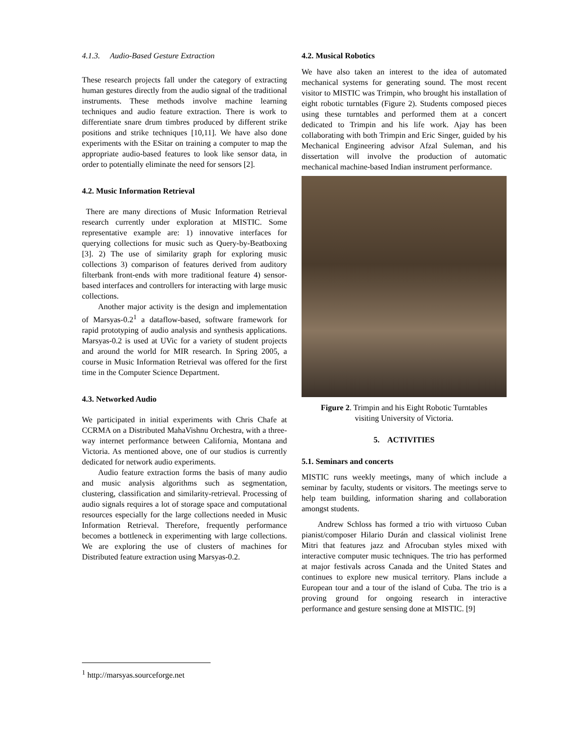4.1.3. Audio-Based Gesture Extraction
These research projects fall under the category of extracting human gestures directly from the audio signal of the traditional instruments. These methods involve machine learning techniques and audio feature extraction. There is work to differentiate snare drum timbres produced by different strike positions and strike techniques [10,11]. We have also done experiments with the ESitar on training a computer to map the appropriate audio-based features to look like sensor data, in order to potentially eliminate the need for sensors [2].
4.2. Music Information Retrieval
There are many directions of Music Information Retrieval research currently under exploration at MISTIC. Some representative example are: 1) innovative interfaces for querying collections for music such as Query-by-Beatboxing [3]. 2) The use of similarity graph for exploring music collections 3) comparison of features derived from auditory filterbank front-ends with more traditional feature 4) sensor-based interfaces and controllers for interacting with large music collections.
Another major activity is the design and implementation of Marsyas-0.2<sup>1</sup> a dataflow-based, software framework for rapid prototyping of audio analysis and synthesis applications. Marsyas-0.2 is used at UVic for a variety of student projects and around the world for MIR research. In Spring 2005, a course in Music Information Retrieval was offered for the first time in the Computer Science Department.
4.3. Networked Audio
We participated in initial experiments with Chris Chafe at CCRMA on a Distributed MahaVishnu Orchestra, with a three- way internet performance between California, Montana and Victoria. As mentioned above, one of our studios is currently dedicated for network audio experiments.
Audio feature extraction forms the basis of many audio and music analysis algorithms such as segmentation, clustering, classification and similarity-retrieval. Processing of audio signals requires a lot of storage space and computational resources especially for the large collections needed in Music Information Retrieval. Therefore, frequently performance becomes a bottleneck in experimenting with large collections. We are exploring the use of clusters of machines for Distributed feature extraction using Marsyas-0.2.
4.2. Musical Robotics
We have also taken an interest to the idea of automated mechanical systems for generating sound. The most recent visitor to MISTIC was Trimpin, who brought his installation of eight robotic turntables (Figure 2). Students composed pieces using these turntables and performed them at a concert dedicated to Trimpin and his life work. Ajay has been collaborating with both Trimpin and Eric Singer, guided by his Mechanical Engineering advisor Afzal Suleman, and his dissertation will involve the production of automatic mechanical machine-based Indian instrument performance.
Figure 2. Trimpin and his Eight Robotic Turntables
visiting University of Victoria.
5. ACTIVITIES
5.1. Seminars and concerts
MISTIC runs weekly meetings, many of which include a seminar by faculty, students or visitors. The meetings serve to help team building, information sharing and collaboration amongst students.
Andrew Schloss has formed a trio with virtuoso Cuban pianist/composer Hilario Durán and classical violinist Irene Mitri that features jazz and Afrocuban styles mixed with interactive computer music techniques. The trio has performed at major festivals across Canada and the United States and continues to explore new musical territory. Plans include a European tour and a tour of the island of Cuba. The trio is a proving ground for ongoing research in interactive performance and gesture sensing done at MISTIC. [9]
<sup>1</sup> http://marsyas.sourceforge.net